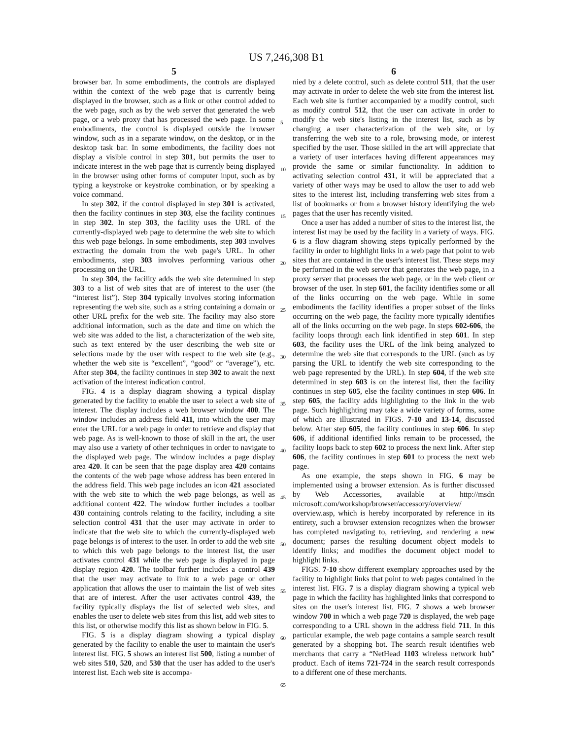US 7,246,308 B1
5
browser bar. In some embodiments, the controls are displayed within the context of the web page that is currently being displayed in the browser, such as a link or other control added to the web page, such as by the web server that generated the web page, or a web proxy that has processed the web page. In some embodiments, the control is displayed outside the browser window, such as in a separate window, on the desktop, or in the desktop task bar. In some embodiments, the facility does not display a visible control in step 301, but permits the user to indicate interest in the web page that is currently being displayed in the browser using other forms of computer input, such as by typing a keystroke or keystroke combination, or by speaking a voice command.
In step 302, if the control displayed in step 301 is activated, then the facility continues in step 303, else the facility continues in step 302. In step 303, the facility uses the URL of the currently-displayed web page to determine the web site to which this web page belongs. In some embodiments, step 303 involves extracting the domain from the web page's URL. In other embodiments, step 303 involves performing various other processing on the URL.
In step 304, the facility adds the web site determined in step 303 to a list of web sites that are of interest to the user (the “interest list”). Step 304 typically involves storing information representing the web site, such as a string containing a domain or other URL prefix for the web site. The facility may also store additional information, such as the date and time on which the web site was added to the list, a characterization of the web site, such as text entered by the user describing the web site or selections made by the user with respect to the web site (e.g., whether the web site is “excellent”, “good” or “average”), etc. After step 304, the facility continues in step 302 to await the next activation of the interest indication control.
FIG. 4 is a display diagram showing a typical display generated by the facility to enable the user to select a web site of interest. The display includes a web browser window 400. The window includes an address field 411, into which the user may enter the URL for a web page in order to retrieve and display that web page. As is well-known to those of skill in the art, the user may also use a variety of other techniques in order to navigate to the displayed web page. The window includes a page display area 420. It can be seen that the page display area 420 contains the contents of the web page whose address has been entered in the address field. This web page includes an icon 421 associated with the web site to which the web page belongs, as well as additional content 422. The window further includes a toolbar 430 containing controls relating to the facility, including a site selection control 431 that the user may activate in order to indicate that the web site to which the currently-displayed web page belongs is of interest to the user. In order to add the web site to which this web page belongs to the interest list, the user activates control 431 while the web page is displayed in page display region 420. The toolbar further includes a control 439 that the user may activate to link to a web page or other application that allows the user to maintain the list of web sites that are of interest. After the user activates control 439, the facility typically displays the list of selected web sites, and enables the user to delete web sites from this list, add web sites to this list, or otherwise modify this list as shown below in FIG. 5.
FIG. 5 is a display diagram showing a typical display generated by the facility to enable the user to maintain the user's interest list. FIG. 5 shows an interest list 500, listing a number of web sites 510, 520, and 530 that the user has added to the user's interest list. Each web site is accompa-
5
10
15
20
25
30
35
40
45
50
55
60
65
6
nied by a delete control, such as delete control 511, that the user may activate in order to delete the web site from the interest list. Each web site is further accompanied by a modify control, such as modify control 512, that the user can activate in order to modify the web site's listing in the interest list, such as by changing a user characterization of the web site, or by transferring the web site to a role, browsing mode, or interest specified by the user. Those skilled in the art will appreciate that a variety of user interfaces having different appearances may provide the same or similar functionality. In addition to activating selection control 431, it will be appreciated that a variety of other ways may be used to allow the user to add web sites to the interest list, including transferring web sites from a list of bookmarks or from a browser history identifying the web pages that the user has recently visited.
Once a user has added a number of sites to the interest list, the interest list may be used by the facility in a variety of ways. FIG. 6 is a flow diagram showing steps typically performed by the facility in order to highlight links in a web page that point to web sites that are contained in the user's interest list. These steps may be performed in the web server that generates the web page, in a proxy server that processes the web page, or in the web client or browser of the user. In step 601, the facility identifies some or all of the links occurring on the web page. While in some embodiments the facility identifies a proper subset of the links occurring on the web page, the facility more typically identifies all of the links occurring on the web page. In steps 602-606, the facility loops through each link identified in step 601. In step 603, the facility uses the URL of the link being analyzed to determine the web site that corresponds to the URL (such as by parsing the URL to identify the web site corresponding to the web page represented by the URL). In step 604, if the web site determined in step 603 is on the interest list, then the facility continues in step 605, else the facility continues in step 606. In step 605, the facility adds highlighting to the link in the web page. Such highlighting may take a wide variety of forms, some of which are illustrated in FIGS. 7-10 and 13-14, discussed below. After step 605, the facility continues in step 606. In step 606, if additional identified links remain to be processed, the facility loops back to step 602 to process the next link. After step 606, the facility continues in step 601 to process the next web page.
As one example, the steps shown in FIG. 6 may be implemented using a browser extension. As is further discussed by Web Accessories, available at http://msdn microsoft.com/workshop/browser/accessory/overview/ overview.asp, which is hereby incorporated by reference in its entirety, such a browser extension recognizes when the browser has completed navigating to, retrieving, and rendering a new document; parses the resulting document object models to identify links; and modifies the document object model to highlight links.
FIGS. 7-10 show different exemplary approaches used by the facility to highlight links that point to web pages contained in the interest list. FIG. 7 is a display diagram showing a typical web page in which the facility has highlighted links that correspond to sites on the user's interest list. FIG. 7 shows a web browser window 700 in which a web page 720 is displayed, the web page corresponding to a URL shown in the address field 711. In this particular example, the web page contains a sample search result generated by a shopping bot. The search result identifies web merchants that carry a “NetHead 1103 wireless network hub” product. Each of items 721-724 in the search result corresponds to a different one of these merchants.